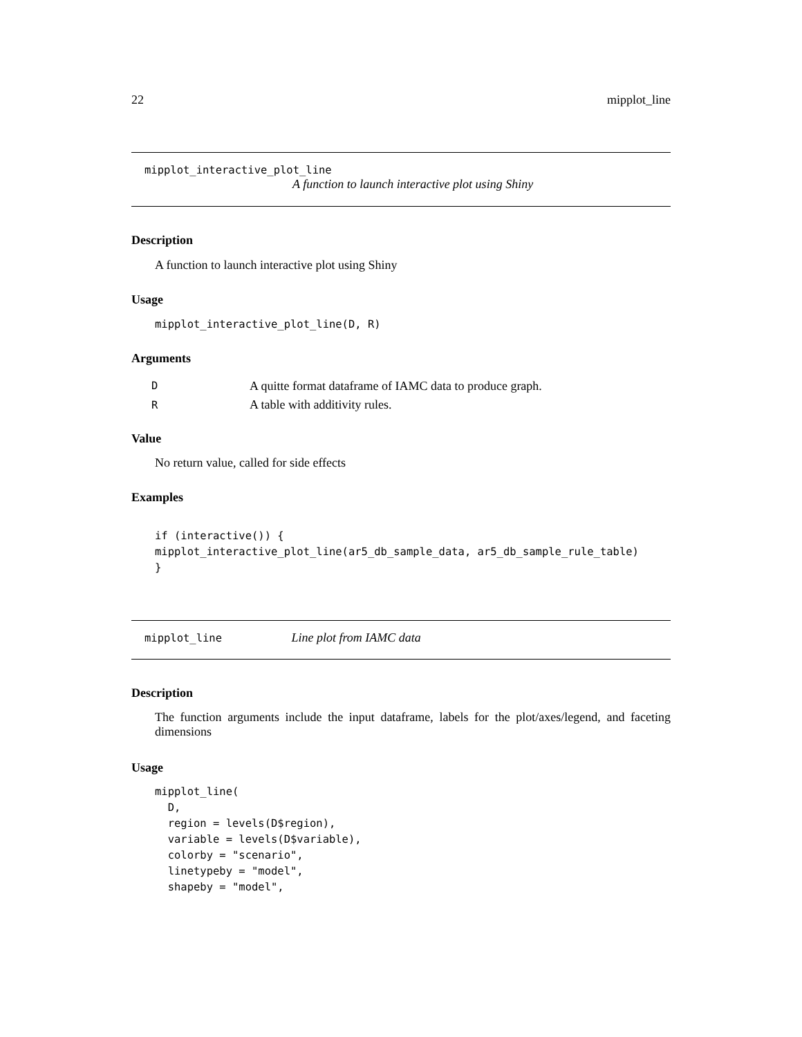22 mipplot_line
mipplot_interactive_plot_line
A function to launch interactive plot using Shiny
Description
A function to launch interactive plot using Shiny
Usage
mipplot_interactive_plot_line(D, R)
Arguments
| D | A quitte format dataframe of IAMC data to produce graph. |
| R | A table with additivity rules. |
Value
No return value, called for side effects
Examples
if (interactive()) {
mipplot_interactive_plot_line(ar5_db_sample_data, ar5_db_sample_rule_table)
}
mipplot_line Line plot from IAMC data
Description
The function arguments include the input dataframe, labels for the plot/axes/legend, and faceting dimensions
Usage
mipplot_line(
  D,
  region = levels(D$region),
  variable = levels(D$variable),
  colorby = "scenario",
  linetypeby = "model",
  shapeby = "model",